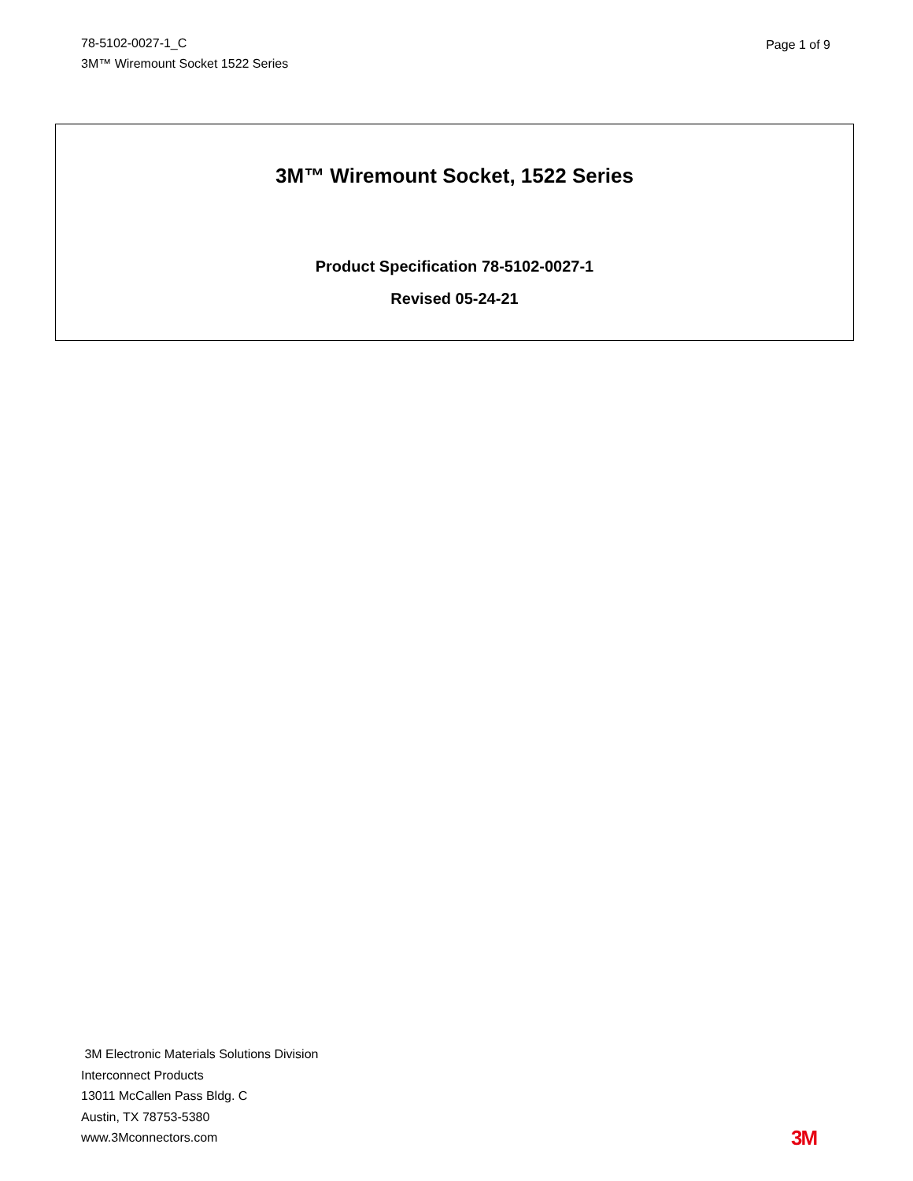78-5102-0027-1_C
3M™ Wiremount Socket 1522 Series
Page 1 of 9
3M™ Wiremount Socket, 1522 Series
Product Specification 78-5102-0027-1
Revised 05-24-21
3M Electronic Materials Solutions Division
Interconnect Products
13011 McCallen Pass Bldg. C
Austin, TX 78753-5380
www.3Mconnectors.com
3M